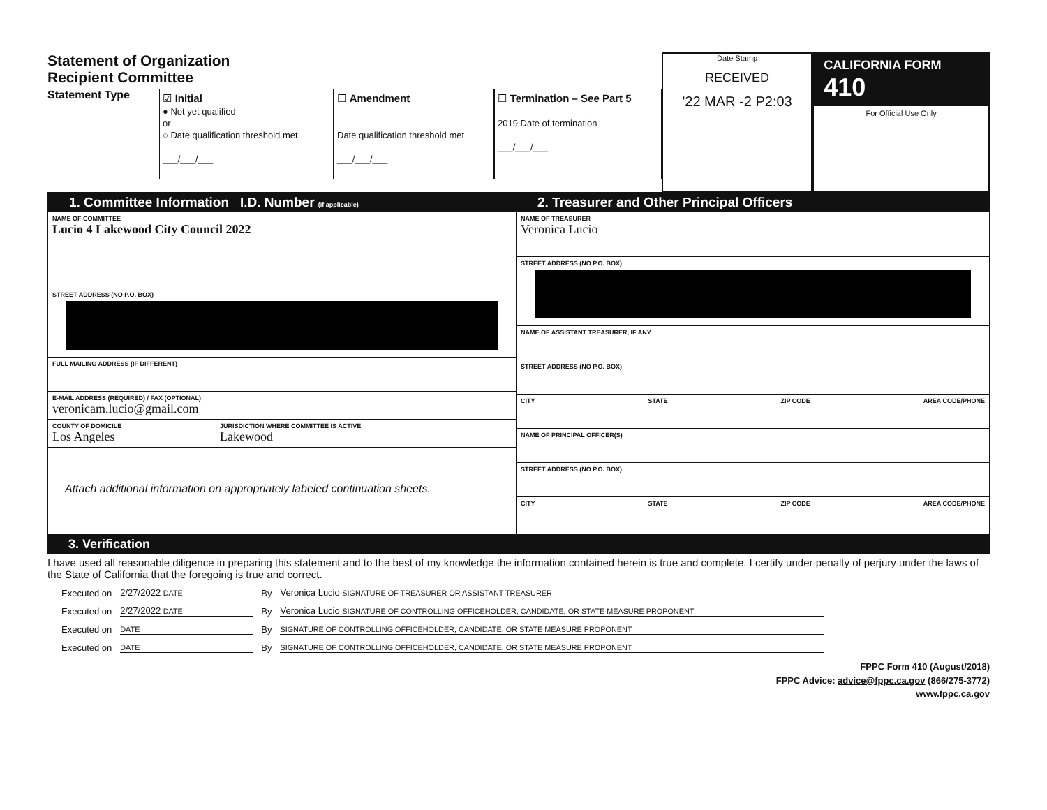Statement of Organization
Recipient Committee
Statement Type
☑ Initial
● Not yet qualified
or
○ Date qualification threshold met
___/___/___
☐ Amendment
Date qualification threshold met
___/___/___
☐ Termination – See Part 5
2019 Date of termination
___/___/___
Date Stamp
RECEIVED
'22 MAR -2 P2:03
CALIFORNIA FORM 410
For Official Use Only
1. Committee Information I.D. Number (if applicable)
NAME OF COMMITTEE
Lucio 4 Lakewood City Council 2022
STREET ADDRESS (NO P.O. BOX)
FULL MAILING ADDRESS (IF DIFFERENT)
E-MAIL ADDRESS (REQUIRED) / FAX (OPTIONAL)
veronicam.lucio@gmail.com
COUNTY OF DOMICILE
Los Angeles
JURISDICTION WHERE COMMITTEE IS ACTIVE
Lakewood
Attach additional information on appropriately labeled continuation sheets.
2. Treasurer and Other Principal Officers
NAME OF TREASURER
Veronica Lucio
STREET ADDRESS (NO P.O. BOX)
NAME OF ASSISTANT TREASURER, IF ANY
STREET ADDRESS (NO P.O. BOX)
CITY STATE ZIP CODE AREA CODE/PHONE
NAME OF PRINCIPAL OFFICER(S)
STREET ADDRESS (NO P.O. BOX)
CITY STATE ZIP CODE AREA CODE/PHONE
3. Verification
I have used all reasonable diligence in preparing this statement and to the best of my knowledge the information contained herein is true and complete. I certify under penalty of perjury under the laws of the State of California that the foregoing is true and correct.
Executed on 2/27/2022 DATE By Veronica Lucio SIGNATURE OF TREASURER OR ASSISTANT TREASURER
Executed on 2/27/2022 DATE By Veronica Lucio SIGNATURE OF CONTROLLING OFFICEHOLDER, CANDIDATE, OR STATE MEASURE PROPONENT
Executed on DATE By SIGNATURE OF CONTROLLING OFFICEHOLDER, CANDIDATE, OR STATE MEASURE PROPONENT
Executed on DATE By SIGNATURE OF CONTROLLING OFFICEHOLDER, CANDIDATE, OR STATE MEASURE PROPONENT
FPPC Form 410 (August/2018)
FPPC Advice: advice@fppc.ca.gov (866/275-3772)
www.fppc.ca.gov